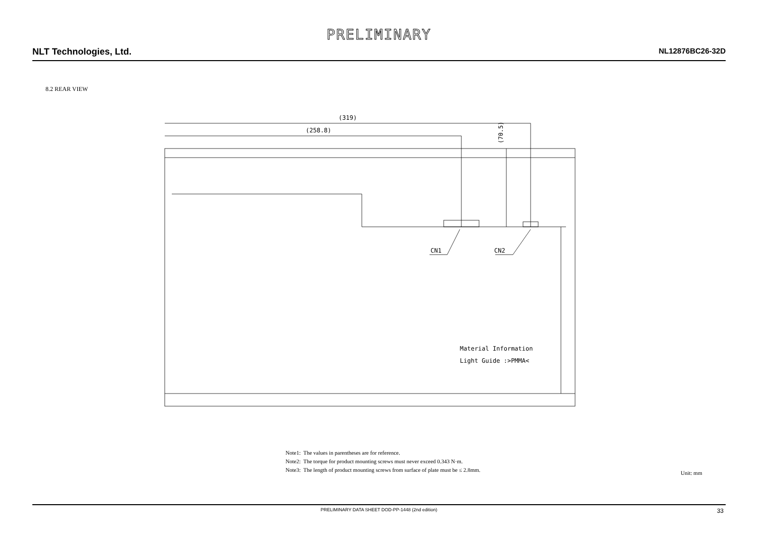PRELIMINARY
NLT Technologies, Ltd. NL12876BC26-32D
8.2 REAR VIEW
(319)
(258.8)
(70.5)
CN1
CN2
Material Information
Light Guide :>PMMA<
Note1: The values in parentheses are for reference.
Note2: The torque for product mounting screws must never exceed 0.343 N·m.
Note3: The length of product mounting screws from surface of plate must be ≤ 2.8mm.
Unit: mm
PRELIMINARY DATA SHEET DOD-PP-1448 (2nd edition) 33